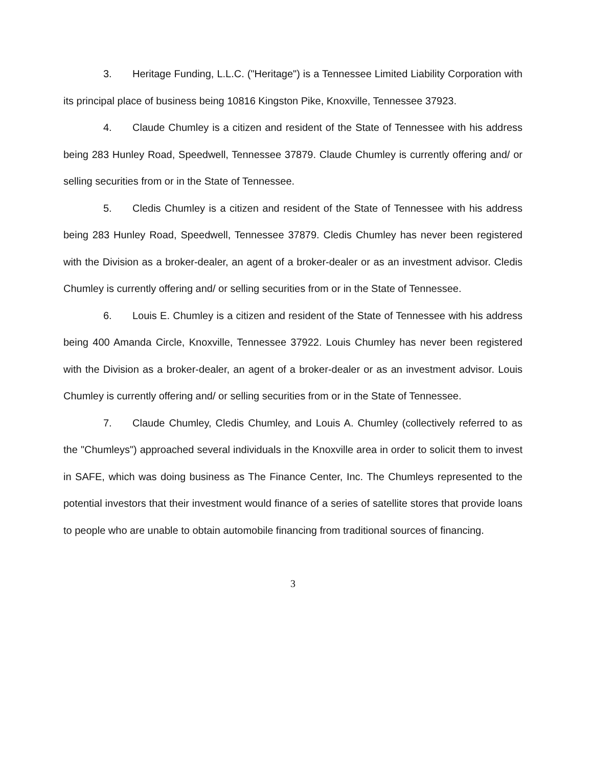3. Heritage Funding, L.L.C. ("Heritage") is a Tennessee Limited Liability Corporation with its principal place of business being 10816 Kingston Pike, Knoxville, Tennessee 37923.
4. Claude Chumley is a citizen and resident of the State of Tennessee with his address being 283 Hunley Road, Speedwell, Tennessee 37879. Claude Chumley is currently offering and/ or selling securities from or in the State of Tennessee.
5. Cledis Chumley is a citizen and resident of the State of Tennessee with his address being 283 Hunley Road, Speedwell, Tennessee 37879. Cledis Chumley has never been registered with the Division as a broker-dealer, an agent of a broker-dealer or as an investment advisor. Cledis Chumley is currently offering and/ or selling securities from or in the State of Tennessee.
6. Louis E. Chumley is a citizen and resident of the State of Tennessee with his address being 400 Amanda Circle, Knoxville, Tennessee 37922. Louis Chumley has never been registered with the Division as a broker-dealer, an agent of a broker-dealer or as an investment advisor. Louis Chumley is currently offering and/ or selling securities from or in the State of Tennessee.
7. Claude Chumley, Cledis Chumley, and Louis A. Chumley (collectively referred to as the "Chumleys") approached several individuals in the Knoxville area in order to solicit them to invest in SAFE, which was doing business as The Finance Center, Inc. The Chumleys represented to the potential investors that their investment would finance of a series of satellite stores that provide loans to people who are unable to obtain automobile financing from traditional sources of financing.
3